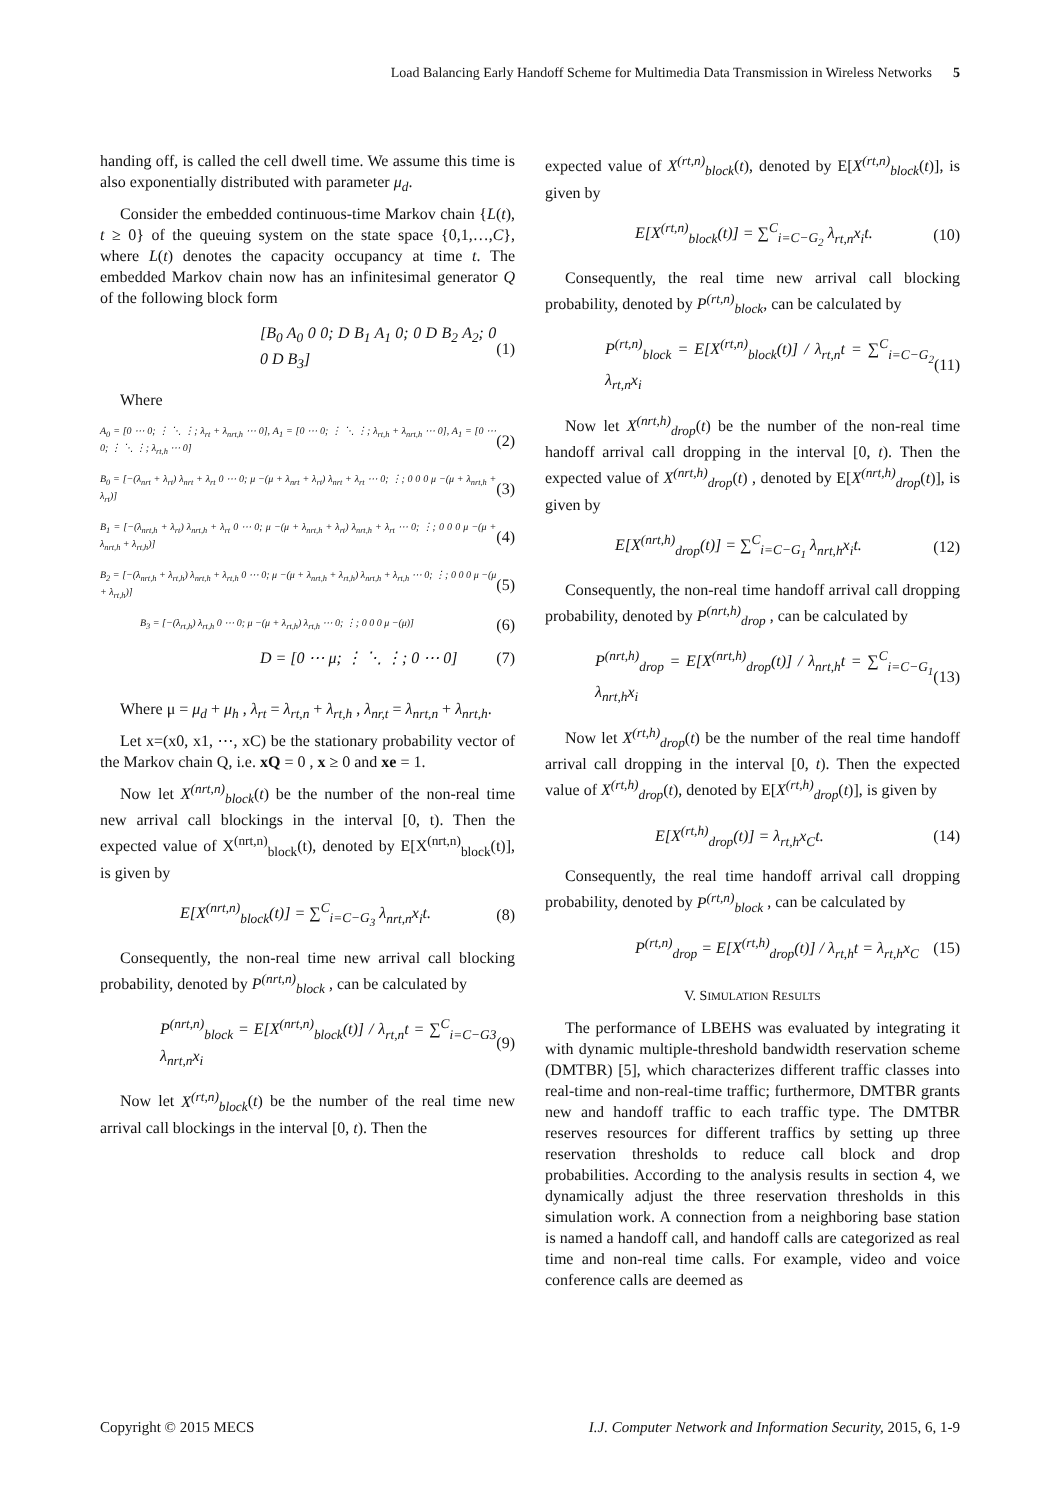Load Balancing Early Handoff Scheme for Multimedia Data Transmission in Wireless Networks 5
handing off, is called the cell dwell time. We assume this time is also exponentially distributed with parameter μ<sub>d</sub>.
Consider the embedded continuous-time Markov chain {L(t), t ≥ 0} of the queuing system on the state space {0,1,…,C}, where L(t) denotes the capacity occupancy at time t. The embedded Markov chain now has an infinitesimal generator Q of the following block form
[B<sub>0</sub> A<sub>0</sub> 0 0; D B<sub>1</sub> A<sub>1</sub> 0; 0 D B<sub>2</sub> A<sub>2</sub>; 0 0 D B<sub>3</sub>] (1)
Where
A<sub>0</sub> = [0 ⋯ 0; ⋮ ⋱ ⋮; λ<sub>rt</sub> + λ<sub>nrt,h</sub> ⋯ 0], A<sub>1</sub> = [0 ⋯ 0; ⋮ ⋱ ⋮; λ<sub>rt,h</sub> + λ<sub>nrt,h</sub> ⋯ 0], A<sub>1</sub> = [0 ⋯ 0; ⋮ ⋱ ⋮; λ<sub>rt,h</sub> ⋯ 0] (2)
B<sub>0</sub> = [−(λ<sub>nrt</sub> + λ<sub>rt</sub>) λ<sub>nrt</sub> + λ<sub>rt</sub> 0 ⋯ 0; μ −(μ + λ<sub>nrt</sub> + λ<sub>rt</sub>) λ<sub>nrt</sub> + λ<sub>rt</sub> ⋯ 0; ⋮; 0 0 0 μ −(μ + λ<sub>nrt,h</sub> + λ<sub>rt</sub>)] (3)
B<sub>1</sub> = [−(λ<sub>nrt,h</sub> + λ<sub>rt</sub>) λ<sub>nrt,h</sub> + λ<sub>rt</sub> 0 ⋯ 0; μ −(μ + λ<sub>nrt,h</sub> + λ<sub>rt</sub>) λ<sub>nrt,h</sub> + λ<sub>rt</sub> ⋯ 0; ⋮; 0 0 0 μ −(μ + λ<sub>nrt,h</sub> + λ<sub>rt,h</sub>)] (4)
B<sub>2</sub> = [−(λ<sub>nrt,h</sub> + λ<sub>rt,h</sub>) λ<sub>nrt,h</sub> + λ<sub>rt,h</sub> 0 ⋯ 0; μ −(μ + λ<sub>nrt,h</sub> + λ<sub>rt,h</sub>) λ<sub>nrt,h</sub> + λ<sub>rt,h</sub> ⋯ 0; ⋮; 0 0 0 μ −(μ + λ<sub>rt,h</sub>)] (5)
B<sub>3</sub> = [−(λ<sub>rt,h</sub>) λ<sub>rt,h</sub> 0 ⋯ 0; μ −(μ + λ<sub>rt,h</sub>) λ<sub>rt,h</sub> ⋯ 0; ⋮; 0 0 0 μ −(μ)] (6)
D = [0 ⋯ μ; ⋮ ⋱ ⋮; 0 ⋯ 0] (7)
Where μ = μ<sub>d</sub> + μ<sub>h</sub> , λ<sub>rt</sub> = λ<sub>rt,n</sub> + λ<sub>rt,h</sub> , λ<sub>nr,t</sub> = λ<sub>nrt,n</sub> + λ<sub>nrt,h</sub>.
Let x=(x0, x1, ⋯, xC) be the stationary probability vector of the Markov chain Q, i.e. xQ = 0 , x ≥ 0 and xe = 1.
Now let X<sup>(nrt,n)</sup><sub>block</sub>(t) be the number of the non-real time new arrival call blockings in the interval [0, t). Then the expected value of X<sup>(nrt,n)</sup><sub>block</sub>(t), denoted by E[X<sup>(nrt,n)</sup><sub>block</sub>(t)], is given by
E[X<sup>(nrt,n)</sup><sub>block</sub>(t)] = ∑<sup>C</sup><sub>i=C−G<sub>3</sub></sub> λ<sub>nrt,n</sub>x<sub>i</sub>t. (8)
Consequently, the non-real time new arrival call blocking probability, denoted by P<sup>(nrt,n)</sup><sub>block</sub> , can be calculated by
P<sup>(nrt,n)</sup><sub>block</sub> = E[X<sup>(nrt,n)</sup><sub>block</sub>(t)] / λ<sub>rt,n</sub>t = ∑<sup>C</sup><sub>i=C−G3</sub> λ<sub>nrt,n</sub>x<sub>i</sub> (9)
Now let X<sup>(rt,n)</sup><sub>block</sub>(t) be the number of the real time new arrival call blockings in the interval [0, t). Then the
expected value of X<sup>(rt,n)</sup><sub>block</sub>(t), denoted by E[X<sup>(rt,n)</sup><sub>block</sub>(t)], is given by
E[X<sup>(rt,n)</sup><sub>block</sub>(t)] = ∑<sup>C</sup><sub>i=C−G<sub>2</sub></sub> λ<sub>rt,n</sub>x<sub>i</sub>t. (10)
Consequently, the real time new arrival call blocking probability, denoted by P<sup>(rt,n)</sup><sub>block</sub>, can be calculated by
P<sup>(rt,n)</sup><sub>block</sub> = E[X<sup>(rt,n)</sup><sub>block</sub>(t)] / λ<sub>rt,n</sub>t = ∑<sup>C</sup><sub>i=C−G<sub>2</sub></sub> λ<sub>rt,n</sub>x<sub>i</sub> (11)
Now let X<sup>(nrt,h)</sup><sub>drop</sub>(t) be the number of the non-real time handoff arrival call dropping in the interval [0, t). Then the expected value of X<sup>(nrt,h)</sup><sub>drop</sub>(t) , denoted by E[X<sup>(nrt,h)</sup><sub>drop</sub>(t)], is given by
E[X<sup>(nrt,h)</sup><sub>drop</sub>(t)] = ∑<sup>C</sup><sub>i=C−G<sub>1</sub></sub> λ<sub>nrt,h</sub>x<sub>i</sub>t. (12)
Consequently, the non-real time handoff arrival call dropping probability, denoted by P<sup>(nrt,h)</sup><sub>drop</sub> , can be calculated by
P<sup>(nrt,h)</sup><sub>drop</sub> = E[X<sup>(nrt,h)</sup><sub>drop</sub>(t)] / λ<sub>nrt,h</sub>t = ∑<sup>C</sup><sub>i=C−G<sub>1</sub></sub> λ<sub>nrt,h</sub>x<sub>i</sub> (13)
Now let X<sup>(rt,h)</sup><sub>drop</sub>(t) be the number of the real time handoff arrival call dropping in the interval [0, t). Then the expected value of X<sup>(rt,h)</sup><sub>drop</sub>(t), denoted by E[X<sup>(rt,h)</sup><sub>drop</sub>(t)], is given by
E[X<sup>(rt,h)</sup><sub>drop</sub>(t)] = λ<sub>rt,h</sub>x<sub>C</sub>t. (14)
Consequently, the real time handoff arrival call dropping probability, denoted by P<sup>(rt,n)</sup><sub>block</sub> , can be calculated by
P<sup>(rt,n)</sup><sub>drop</sub> = E[X<sup>(rt,h)</sup><sub>drop</sub>(t)] / λ<sub>rt,h</sub>t = λ<sub>rt,h</sub>x<sub>C</sub> (15)
V. SIMULATION RESULTS
The performance of LBEHS was evaluated by integrating it with dynamic multiple-threshold bandwidth reservation scheme (DMTBR) [5], which characterizes different traffic classes into real-time and non-real-time traffic; furthermore, DMTBR grants new and handoff traffic to each traffic type. The DMTBR reserves resources for different traffics by setting up three reservation thresholds to reduce call block and drop probabilities. According to the analysis results in section 4, we dynamically adjust the three reservation thresholds in this simulation work. A connection from a neighboring base station is named a handoff call, and handoff calls are categorized as real time and non-real time calls. For example, video and voice conference calls are deemed as
Copyright © 2015 MECS I.J. Computer Network and Information Security, 2015, 6, 1-9